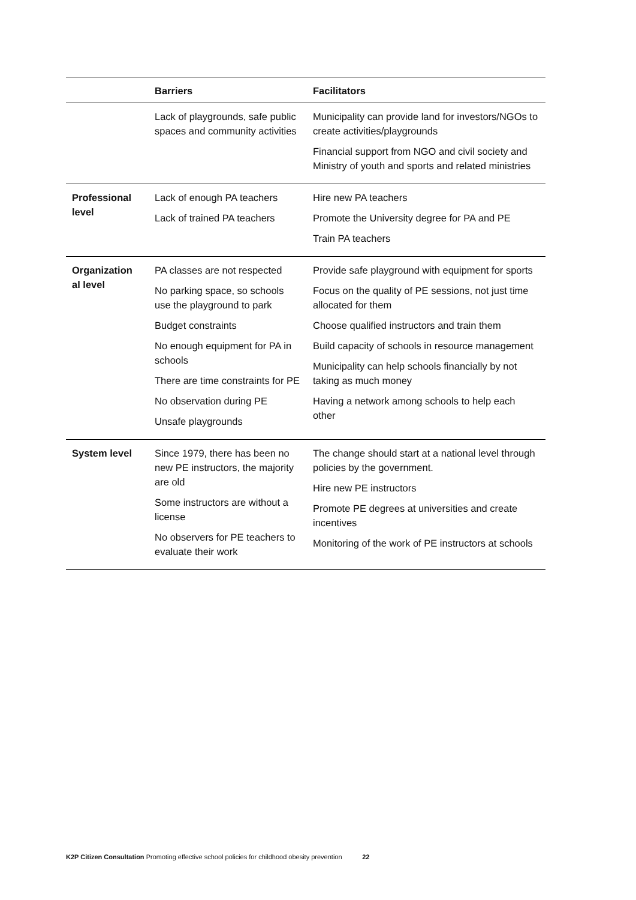| | Barriers | Facilitators |
| --- | --- | --- |
| | Lack of playgrounds, safe public spaces and community activities | Municipality can provide land for investors/NGOs to create activities/playgrounds Financial support from NGO and civil society and Ministry of youth and sports and related ministries |
| Professional level | Lack of enough PA teachers Lack of trained PA teachers | Hire new PA teachers Promote the University degree for PA and PE Train PA teachers |
| Organization al level | PA classes are not respected No parking space, so schools use the playground to park Budget constraints No enough equipment for PA in schools There are time constraints for PE No observation during PE Unsafe playgrounds | Provide safe playground with equipment for sports Focus on the quality of PE sessions, not just time allocated for them Choose qualified instructors and train them Build capacity of schools in resource management Municipality can help schools financially by not taking as much money Having a network among schools to help each other |
| System level | Since 1979, there has been no new PE instructors, the majority are old Some instructors are without a license No observers for PE teachers to evaluate their work | The change should start at a national level through policies by the government. Hire new PE instructors Promote PE degrees at universities and create incentives Monitoring of the work of PE instructors at schools |
K2P Citizen Consultation Promoting effective school policies for childhood obesity prevention 22